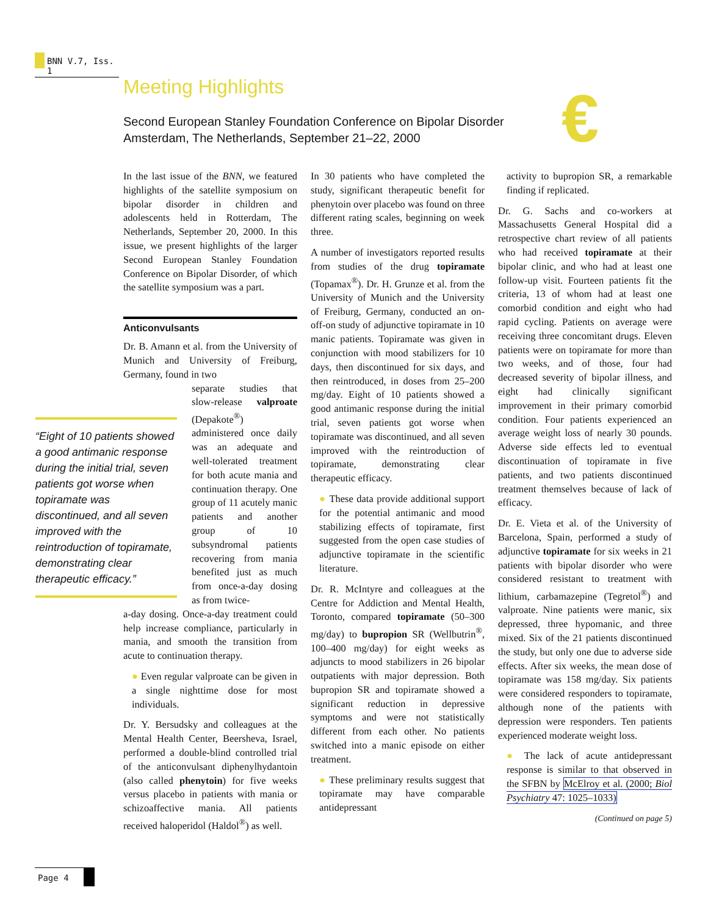BNN V.7, Iss. 1
Meeting Highlights
Second European Stanley Foundation Conference on Bipolar Disorder
Amsterdam, The Netherlands, September 21–22, 2000
€
“Eight of 10 patients showed a good antimanic response during the initial trial, seven patients got worse when topiramate was discontinued, and all seven improved with the reintroduction of topiramate, demonstrating clear therapeutic efficacy.”
In the last issue of the BNN, we featured highlights of the satellite symposium on bipolar disorder in children and adolescents held in Rotterdam, The Netherlands, September 20, 2000. In this issue, we present highlights of the larger Second European Stanley Foundation Conference on Bipolar Disorder, of which the satellite symposium was a part.
Anticonvulsants
Dr. B. Amann et al. from the University of Munich and University of Freiburg, Germany, found in two
separate studies that slow-release valproate (Depakote<sup>®</sup>) administered once daily was an adequate and well-tolerated treatment for both acute mania and continuation therapy. One group of 11 acutely manic patients and another group of 10 subsyndromal patients recovering from mania benefited just as much from once-a-day dosing as from twice-
a-day dosing. Once-a-day treatment could help increase compliance, particularly in mania, and smooth the transition from acute to continuation therapy.
Even regular valproate can be given in a single nighttime dose for most individuals.
Dr. Y. Bersudsky and colleagues at the Mental Health Center, Beersheva, Israel, performed a double-blind controlled trial of the anticonvulsant diphenylhydantoin (also called phenytoin) for five weeks versus placebo in patients with mania or schizoaffective mania. All patients received haloperidol (Haldol<sup>®</sup>) as well.
In 30 patients who have completed the study, significant therapeutic benefit for phenytoin over placebo was found on three different rating scales, beginning on week three.
A number of investigators reported results from studies of the drug topiramate (Topamax<sup>®</sup>). Dr. H. Grunze et al. from the University of Munich and the University of Freiburg, Germany, conducted an on-off-on study of adjunctive topiramate in 10 manic patients. Topiramate was given in conjunction with mood stabilizers for 10 days, then discontinued for six days, and then reintroduced, in doses from 25–200 mg/day. Eight of 10 patients showed a good antimanic response during the initial trial, seven patients got worse when topiramate was discontinued, and all seven improved with the reintroduction of topiramate, demonstrating clear therapeutic efficacy.
These data provide additional support for the potential antimanic and mood stabilizing effects of topiramate, first suggested from the open case studies of adjunctive topiramate in the scientific literature.
Dr. R. McIntyre and colleagues at the Centre for Addiction and Mental Health, Toronto, compared topiramate (50–300 mg/day) to bupropion SR (Wellbutrin<sup>®</sup>, 100–400 mg/day) for eight weeks as adjuncts to mood stabilizers in 26 bipolar outpatients with major depression. Both bupropion SR and topiramate showed a significant reduction in depressive symptoms and were not statistically different from each other. No patients switched into a manic episode on either treatment.
These preliminary results suggest that topiramate may have comparable antidepressant
activity to bupropion SR, a remarkable finding if replicated.
Dr. G. Sachs and co-workers at Massachusetts General Hospital did a retrospective chart review of all patients who had received topiramate at their bipolar clinic, and who had at least one follow-up visit. Fourteen patients fit the criteria, 13 of whom had at least one comorbid condition and eight who had rapid cycling. Patients on average were receiving three concomitant drugs. Eleven patients were on topiramate for more than two weeks, and of those, four had decreased severity of bipolar illness, and eight had clinically significant improvement in their primary comorbid condition. Four patients experienced an average weight loss of nearly 30 pounds. Adverse side effects led to eventual discontinuation of topiramate in five patients, and two patients discontinued treatment themselves because of lack of efficacy.
Dr. E. Vieta et al. of the University of Barcelona, Spain, performed a study of adjunctive topiramate for six weeks in 21 patients with bipolar disorder who were considered resistant to treatment with lithium, carbamazepine (Tegretol<sup>®</sup>) and valproate. Nine patients were manic, six depressed, three hypomanic, and three mixed. Six of the 21 patients discontinued the study, but only one due to adverse side effects. After six weeks, the mean dose of topiramate was 158 mg/day. Six patients were considered responders to topiramate, although none of the patients with depression were responders. Ten patients experienced moderate weight loss.
The lack of acute antidepressant response is similar to that observed in the SFBN by McElroy et al. (2000; Biol Psychiatry 47: 1025–1033)
(Continued on page 5)
Page 4